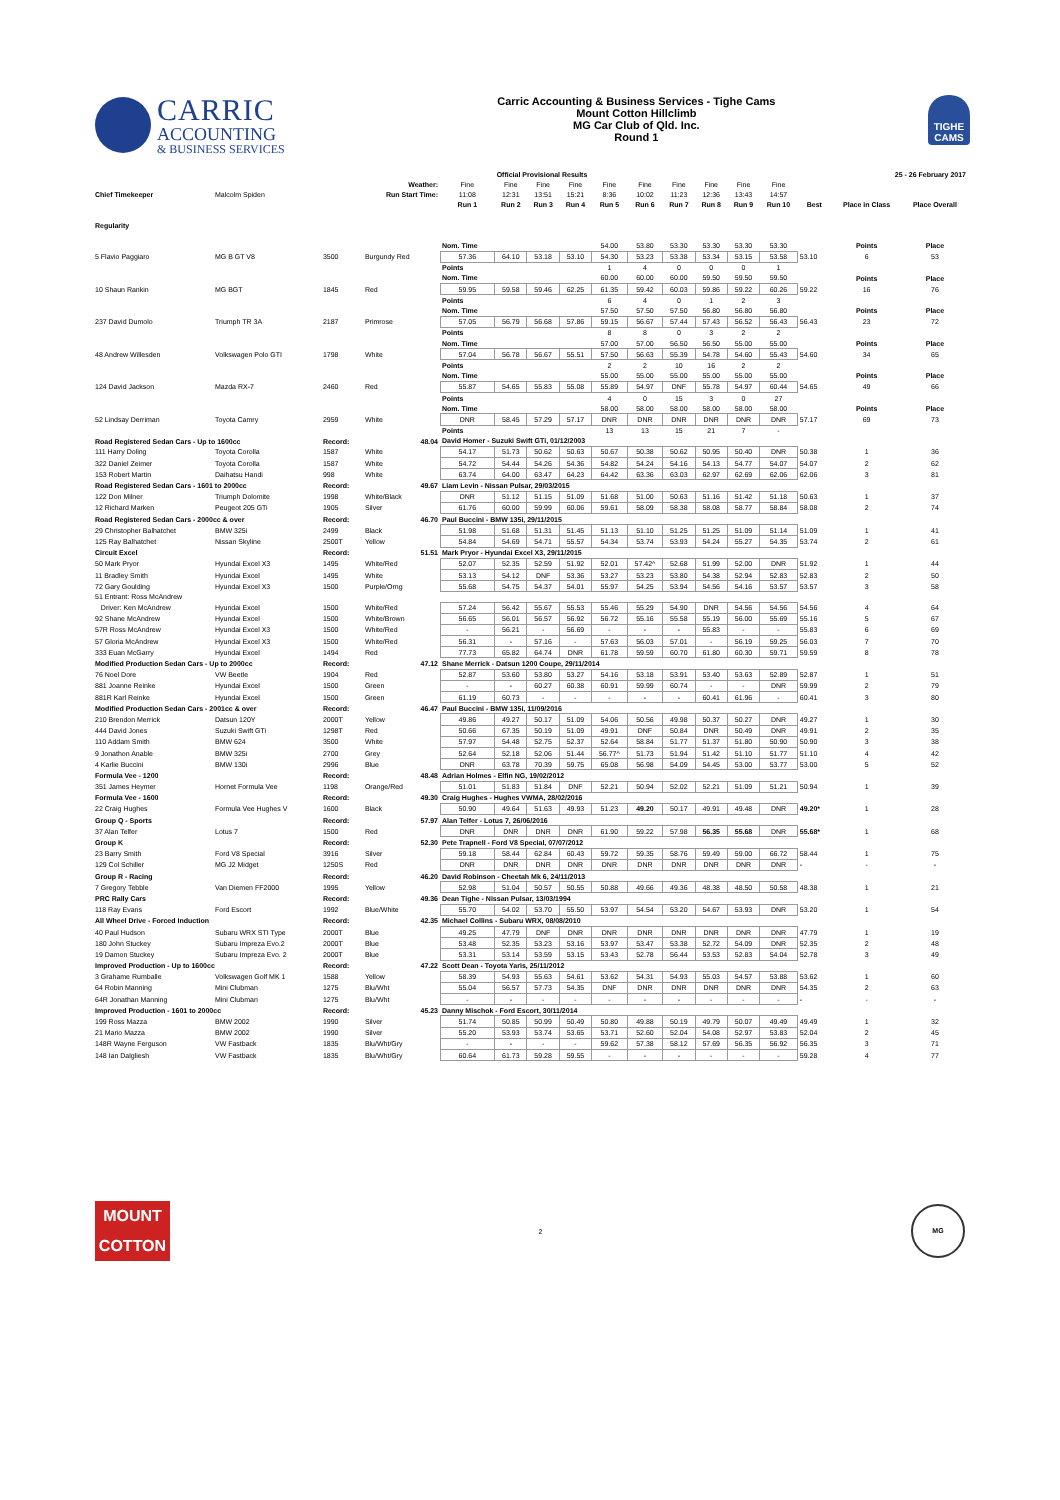CARRIC
ACCOUNTING
& BUSINESS SERVICES
Carric Accounting & Business Services - Tighe Cams
Mount Cotton Hillclimb
MG Car Club of Qld. Inc.
Round 1
TIGHE CAMS
| | | | | | Official Provisional Results | | | | | | | | | 25 - 26 February 2017 | | |
| | | | Weather: | Fine | Fine | Fine | Fine | Fine | Fine | Fine | Fine | Fine | Fine | | | |
| Chief Timekeeper | Malcolm Spiden | | Run Start Time: | 11:08 | 12:31 | 13:51 | 15:21 | 8:36 | 10:02 | 11:23 | 12:36 | 13:43 | 14:57 | | | |
| | | | | Run 1 | Run 2 | Run 3 | Run 4 | Run 5 | Run 6 | Run 7 | Run 8 | Run 9 | Run 10 | Best | Place in Class | Place Overall |
| Regularity | | | | | | | | | | | | | | | | |
| | | | | Nom. Time | | | | 54.00 | 53.80 | 53.30 | 53.30 | 53.30 | 53.30 | | Points | Place |
| 5 Flavio Paggiaro | MG B GT V8 | 3500 | Burgundy Red | 57.36 | 64.10 | 53.18 | 53.10 | 54.30 | 53.23 | 53.38 | 53.34 | 53.15 | 53.58 | 53.10 | 6 | 53 |
| | | | | Points | | | | 1 | 4 | 0 | 0 | 0 | 1 | | | |
| | | | | Nom. Time | | | | 60.00 | 60.00 | 60.00 | 59.50 | 59.50 | 59.50 | | Points | Place |
| 10 Shaun Rankin | MG BGT | 1845 | Red | 59.95 | 59.58 | 59.46 | 62.25 | 61.35 | 59.42 | 60.03 | 59.86 | 59.22 | 60.26 | 59.22 | 16 | 76 |
| | | | | Points | | | | 6 | 4 | 0 | 1 | 2 | 3 | | | |
| | | | | Nom. Time | | | | 57.50 | 57.50 | 57.50 | 56.80 | 56.80 | 56.80 | | Points | Place |
| 237 David Dumolo | Triumph TR 3A | 2187 | Primrose | 57.05 | 56.79 | 56.68 | 57.86 | 59.15 | 56.67 | 57.44 | 57.43 | 56.52 | 56.43 | 56.43 | 23 | 72 |
| | | | | Points | | | | 8 | 8 | 0 | 3 | 2 | 2 | | | |
| | | | | Nom. Time | | | | 57.00 | 57.00 | 56.50 | 56.50 | 55.00 | 55.00 | | Points | Place |
| 48 Andrew Willesden | Volkswagen Polo GTI | 1798 | White | 57.04 | 56.78 | 56.67 | 55.51 | 57.50 | 56.63 | 55.39 | 54.78 | 54.60 | 55.43 | 54.60 | 34 | 65 |
| | | | | Points | | | | 2 | 2 | 10 | 16 | 2 | 2 | | | |
| | | | | Nom. Time | | | | 55.00 | 55.00 | 55.00 | 55.00 | 55.00 | 55.00 | | Points | Place |
| 124 David Jackson | Mazda RX-7 | 2460 | Red | 55.87 | 54.65 | 55.83 | 55.08 | 55.89 | 54.97 | DNF | 55.78 | 54.97 | 60.44 | 54.65 | 49 | 66 |
| | | | | Points | | | | 4 | 0 | 15 | 3 | 0 | 27 | | | |
| | | | | Nom. Time | | | | 58.00 | 58.00 | 58.00 | 58.00 | 58.00 | 58.00 | | Points | Place |
| 52 Lindsay Derriman | Toyota Camry | 2959 | White | DNR | 58.45 | 57.29 | 57.17 | DNR | DNR | DNR | DNR | DNR | DNR | 57.17 | 69 | 73 |
| | | | | Points | | | | 13 | 13 | 15 | 21 | 7 | - | | | |
| Road Registered Sedan Cars - Up to 1600cc | | Record: | 48.04 | David Homer - Suzuki Swift GTi, 01/12/2003 | | | | | | | | | | | | |
| 111 Harry Doling | Toyota Corolla | 1587 | White | 54.17 | 51.73 | 50.62 | 50.63 | 50.67 | 50.38 | 50.62 | 50.95 | 50.40 | DNR | 50.38 | 1 | 36 |
| 322 Daniel Zeimer | Toyota Corolla | 1587 | White | 54.72 | 54.44 | 54.26 | 54.36 | 54.82 | 54.24 | 54.16 | 54.13 | 54.77 | 54.07 | 54.07 | 2 | 62 |
| 153 Robert Martin | Daihatsu Handi | 998 | White | 63.74 | 64.00 | 63.47 | 64.23 | 64.42 | 63.36 | 63.03 | 62.97 | 62.69 | 62.06 | 62.06 | 3 | 81 |
| Road Registered Sedan Cars - 1601 to 2000cc | | Record: | 49.67 | Liam Levin - Nissan Pulsar, 29/03/2015 | | | | | | | | | | | | |
| 122 Don Milner | Triumph Dolomite | 1998 | White/Black | DNR | 51.12 | 51.15 | 51.09 | 51.68 | 51.00 | 50.63 | 51.16 | 51.42 | 51.18 | 50.63 | 1 | 37 |
| 12 Richard Marken | Peugeot 205 GTi | 1905 | Silver | 61.76 | 60.00 | 59.99 | 60.06 | 59.61 | 58.09 | 58.38 | 58.08 | 58.77 | 58.84 | 58.08 | 2 | 74 |
| Road Registered Sedan Cars - 2000cc & over | | Record: | 46.70 | Paul Buccini - BMW 135i, 29/11/2015 | | | | | | | | | | | | |
| 29 Christopher Balhatchet | BMW 325i | 2499 | Black | 51.98 | 51.68 | 51.31 | 51.45 | 51.13 | 51.10 | 51.25 | 51.25 | 51.09 | 51.14 | 51.09 | 1 | 41 |
| 125 Ray Balhatchet | Nissan Skyline | 2500T | Yellow | 54.84 | 54.69 | 54.71 | 55.57 | 54.34 | 53.74 | 53.93 | 54.24 | 55.27 | 54.35 | 53.74 | 2 | 61 |
| Circuit Excel | | Record: | 51.51 | Mark Pryor - Hyundai Excel X3, 29/11/2015 | | | | | | | | | | | | |
| 50 Mark Pryor | Hyundai Excel X3 | 1495 | White/Red | 52.07 | 52.35 | 52.59 | 51.92 | 52.01 | 57.42^ | 52.68 | 51.99 | 52.00 | DNR | 51.92 | 1 | 44 |
| 11 Bradley Smith | Hyundai Excel | 1495 | White | 53.13 | 54.12 | DNF | 53.36 | 53.27 | 53.23 | 53.80 | 54.38 | 52.94 | 52.83 | 52.83 | 2 | 50 |
| 72 Gary Goulding | Hyundai Excel X3 | 1500 | Purple/Orng | 55.68 | 54.75 | 54.37 | 54.01 | 55.97 | 54.25 | 53.94 | 54.56 | 54.16 | 53.57 | 53.57 | 3 | 58 |
| 51 Entrant: Ross McAndrew | | | | | | | | | | | | | | | | |
| Driver: Ken McAndrew | Hyundai Excel | 1500 | White/Red | 57.24 | 56.42 | 55.67 | 55.53 | 55.46 | 55.29 | 54.90 | DNR | 54.56 | 54.56 | 54.56 | 4 | 64 |
| 92 Shane McAndrew | Hyundai Excel | 1500 | White/Brown | 56.65 | 56.01 | 56.57 | 56.92 | 56.72 | 55.16 | 55.58 | 55.19 | 56.00 | 55.69 | 55.16 | 5 | 67 |
| 57R Ross McAndrew | Hyundai Excel X3 | 1500 | White/Red | - | 56.21 | - | 56.69 | - | - | - | 55.83 | - | - | 55.83 | 6 | 69 |
| 57 Gloria McAndrew | Hyundai Excel X3 | 1500 | White/Red | 56.31 | - | 57.16 | - | 57.63 | 56.03 | 57.01 | - | 56.19 | 59.25 | 56.03 | 7 | 70 |
| 333 Euan McGarry | Hyundai Excel | 1494 | Red | 77.73 | 65.82 | 64.74 | DNR | 61.78 | 59.59 | 60.70 | 61.80 | 60.30 | 59.71 | 59.59 | 8 | 78 |
| Modified Production Sedan Cars - Up to 2000cc | | Record: | 47.12 | Shane Merrick - Datsun 1200 Coupe, 29/11/2014 | | | | | | | | | | | | |
| 76 Noel Dore | VW Beetle | 1904 | Red | 52.87 | 53.60 | 53.80 | 53.27 | 54.16 | 53.18 | 53.91 | 53.40 | 53.63 | 52.89 | 52.87 | 1 | 51 |
| 881 Joanne Reinke | Hyundai Excel | 1500 | Green | - | - | 60.27 | 60.38 | 60.91 | 59.99 | 60.74 | - | - | DNR | 59.99 | 2 | 79 |
| 881R Karl Reinke | Hyundai Excel | 1500 | Green | 61.19 | 60.73 | - | - | - | - | - | 60.41 | 61.96 | - | 60.41 | 3 | 80 |
| Modified Production Sedan Cars - 2001cc & over | | Record: | 46.47 | Paul Buccini - BMW 135i, 11/09/2016 | | | | | | | | | | | | |
| 210 Brendon Merrick | Datsun 120Y | 2000T | Yellow | 49.86 | 49.27 | 50.17 | 51.09 | 54.06 | 50.56 | 49.98 | 50.37 | 50.27 | DNR | 49.27 | 1 | 30 |
| 444 David Jones | Suzuki Swift GTi | 1298T | Red | 50.66 | 67.35 | 50.19 | 51.09 | 49.91 | DNF | 50.84 | DNR | 50.49 | DNR | 49.91 | 2 | 35 |
| 110 Addam Smith | BMW 624 | 3500 | White | 57.97 | 54.48 | 52.75 | 52.37 | 52.64 | 58.84 | 51.77 | 51.37 | 51.80 | 50.90 | 50.90 | 3 | 38 |
| 9 Jonathon Anable | BMW 325i | 2700 | Grey | 52.64 | 52.18 | 52.06 | 51.44 | 56.77^ | 51.73 | 51.94 | 51.42 | 51.10 | 51.77 | 51.10 | 4 | 42 |
| 4 Karlie Buccini | BMW 130i | 2996 | Blue | DNR | 63.78 | 70.39 | 59.75 | 65.08 | 56.98 | 54.09 | 54.45 | 53.00 | 53.77 | 53.00 | 5 | 52 |
| Formula Vee - 1200 | | Record: | 48.48 | Adrian Holmes - Elfin NG, 19/02/2012 | | | | | | | | | | | | |
| 351 James Heymer | Hornet Formula Vee | 1198 | Orange/Red | 51.01 | 51.83 | 51.84 | DNF | 52.21 | 50.94 | 52.02 | 52.21 | 51.09 | 51.21 | 50.94 | 1 | 39 |
| Formula Vee - 1600 | | Record: | 49.30 | Craig Hughes - Hughes VWMA, 28/02/2016 | | | | | | | | | | | | |
| 22 Craig Hughes | Formula Vee Hughes V | 1600 | Black | 50.90 | 49.64 | 51.63 | 49.93 | 51.23 | 49.20 | 50.17 | 49.91 | 49.48 | DNR | 49.20* | 1 | 28 |
| Group Q - Sports | | Record: | 57.97 | Alan Telfer - Lotus 7, 26/06/2016 | | | | | | | | | | | | |
| 37 Alan Telfer | Lotus 7 | 1500 | Red | DNR | DNR | DNR | DNR | 61.90 | 59.22 | 57.98 | 56.35 | 55.68 | DNR | 55.68* | 1 | 68 |
| Group K | | Record: | 52.30 | Pete Trapnell - Ford V8 Special, 07/07/2012 | | | | | | | | | | | | |
| 23 Barry Smith | Ford V8 Special | 3916 | Silver | 59.18 | 58.44 | 62.84 | 60.43 | 59.72 | 59.35 | 58.76 | 59.49 | 59.00 | 66.72 | 58.44 | 1 | 75 |
| 129 Col Schiller | MG J2 Midget | 1250S | Red | DNR | DNR | DNR | DNR | DNR | DNR | DNR | DNR | DNR | DNR | - | - | - |
| Group R - Racing | | Record: | 46.20 | David Robinson - Cheetah Mk 6, 24/11/2013 | | | | | | | | | | | | |
| 7 Gregory Tebble | Van Diemen FF2000 | 1995 | Yellow | 52.98 | 51.04 | 50.57 | 50.55 | 50.88 | 49.66 | 49.36 | 48.38 | 48.50 | 50.58 | 48.38 | 1 | 21 |
| PRC Rally Cars | | Record: | 49.36 | Dean Tighe - Nissan Pulsar, 13/03/1994 | | | | | | | | | | | | |
| 118 Ray Evans | Ford Escort | 1992 | Blue/White | 55.70 | 54.02 | 53.70 | 55.50 | 53.97 | 54.54 | 53.20 | 54.67 | 53.93 | DNR | 53.20 | 1 | 54 |
| All Wheel Drive - Forced Induction | | Record: | 42.35 | Michael Collins - Subaru WRX, 08/08/2010 | | | | | | | | | | | | |
| 40 Paul Hudson | Subaru WRX STI Type | 2000T | Blue | 49.25 | 47.79 | DNF | DNR | DNR | DNR | DNR | DNR | DNR | DNR | 47.79 | 1 | 19 |
| 180 John Stuckey | Subaru Impreza Evo.2 | 2000T | Blue | 53.48 | 52.35 | 53.23 | 53.16 | 53.97 | 53.47 | 53.38 | 52.72 | 54.09 | DNR | 52.35 | 2 | 48 |
| 19 Damon Stuckey | Subaru Impreza Evo. 2 | 2000T | Blue | 53.31 | 53.14 | 53.59 | 53.15 | 53.43 | 52.78 | 56.44 | 53.53 | 52.83 | 54.04 | 52.78 | 3 | 49 |
| Improved Production - Up to 1600cc | | Record: | 47.22 | Scott Dean - Toyota Yaris, 25/11/2012 | | | | | | | | | | | | |
| 3 Grahame Rumballe | Volkswagen Golf MK 1 | 1588 | Yellow | 58.39 | 54.93 | 55.63 | 54.61 | 53.62 | 54.31 | 54.93 | 55.03 | 54.57 | 53.88 | 53.62 | 1 | 60 |
| 64 Robin Manning | Mini Clubman | 1275 | Blu/Wht | 55.04 | 56.57 | 57.73 | 54.35 | DNF | DNR | DNR | DNR | DNR | DNR | 54.35 | 2 | 63 |
| 64R Jonathan Manning | Mini Clubman | 1275 | Blu/Wht | - | - | - | - | - | - | - | - | - | - | - | - | - |
| Improved Production - 1601 to 2000cc | | Record: | 45.23 | Danny Mischok - Ford Escort, 30/11/2014 | | | | | | | | | | | | |
| 199 Ross Mazza | BMW 2002 | 1990 | Silver | 51.74 | 50.85 | 50.99 | 50.49 | 50.80 | 49.88 | 50.19 | 49.79 | 50.07 | 49.49 | 49.49 | 1 | 32 |
| 21 Mario Mazza | BMW 2002 | 1990 | Silver | 55.20 | 53.93 | 53.74 | 53.65 | 53.71 | 52.60 | 52.04 | 54.08 | 52.97 | 53.83 | 52.04 | 2 | 45 |
| 148R Wayne Ferguson | VW Fastback | 1835 | Blu/Wht/Gry | - | - | - | - | 59.62 | 57.38 | 58.12 | 57.69 | 56.35 | 56.92 | 56.35 | 3 | 71 |
| 148 Ian Dalgliesh | VW Fastback | 1835 | Blu/Wht/Gry | 60.64 | 61.73 | 59.28 | 59.55 | - | - | - | - | - | - | 59.28 | 4 | 77 |
MOUNT COTTON
2
MG